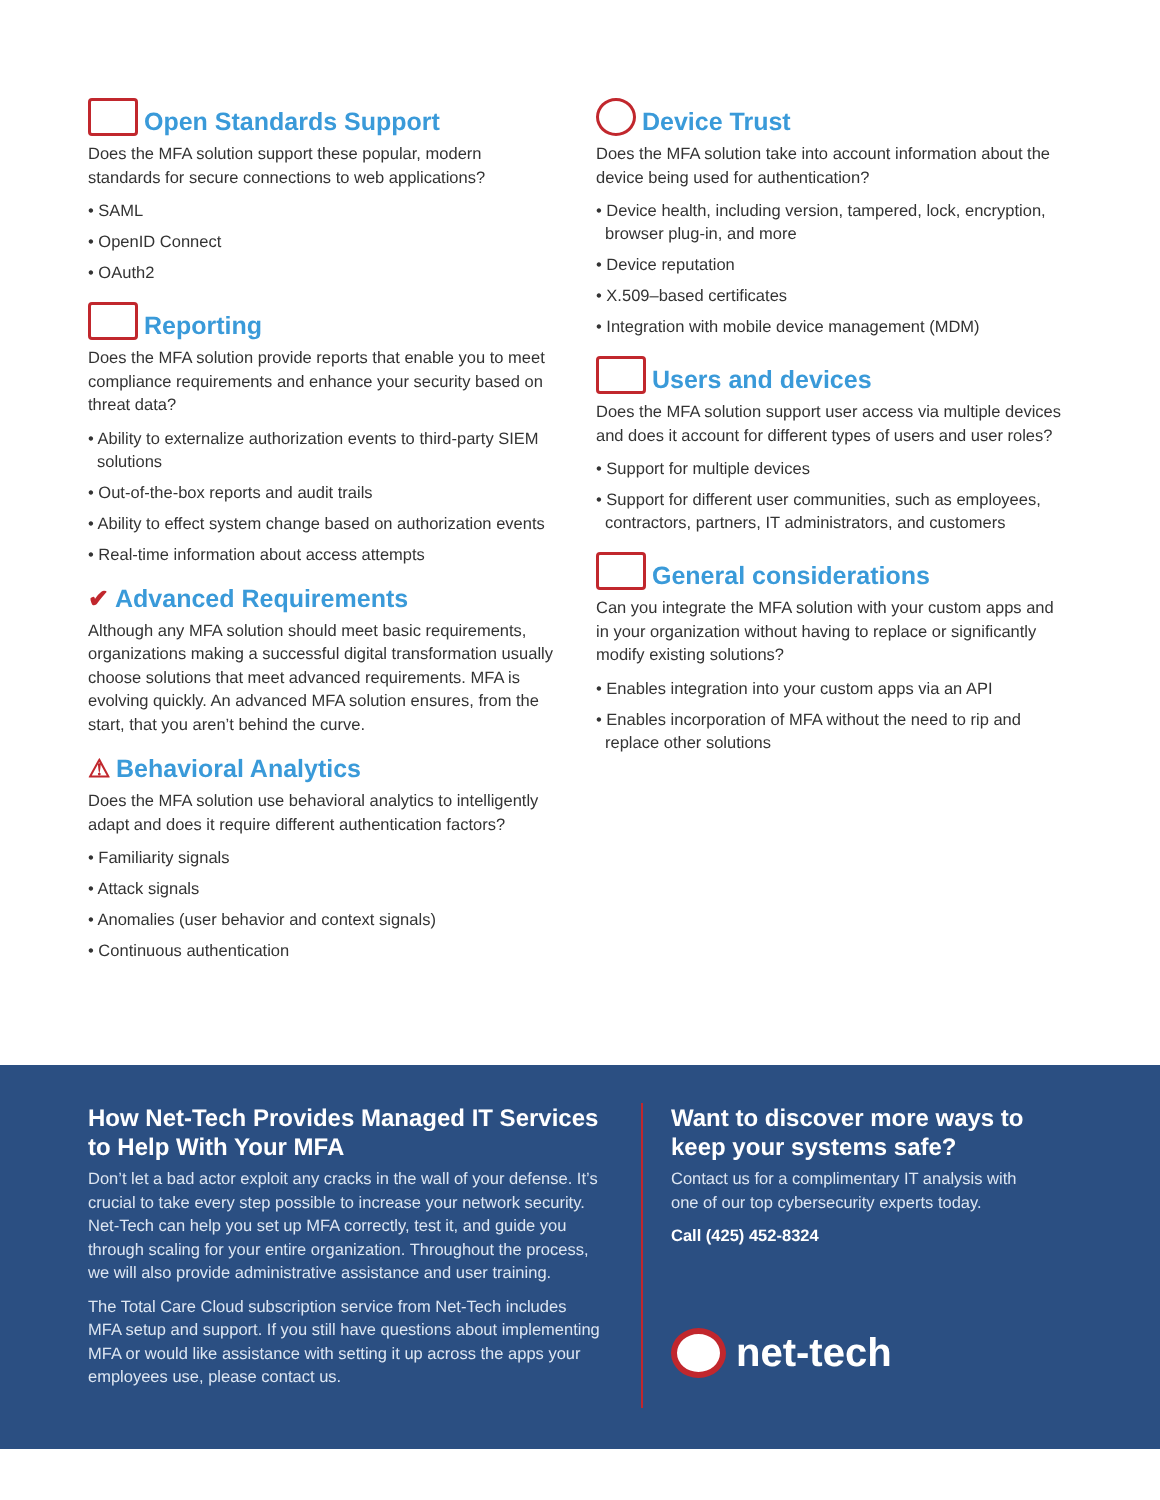Open Standards Support
Does the MFA solution support these popular, modern standards for secure connections to web applications?
• SAML
• OpenID Connect
• OAuth2
Reporting
Does the MFA solution provide reports that enable you to meet compliance requirements and enhance your security based on threat data?
• Ability to externalize authorization events to third-party SIEM solutions
• Out-of-the-box reports and audit trails
• Ability to effect system change based on authorization events
• Real-time information about access attempts
✔ Advanced Requirements
Although any MFA solution should meet basic requirements, organizations making a successful digital transformation usually choose solutions that meet advanced requirements. MFA is evolving quickly. An advanced MFA solution ensures, from the start, that you aren’t behind the curve.
⚠ Behavioral Analytics
Does the MFA solution use behavioral analytics to intelligently adapt and does it require different authentication factors?
• Familiarity signals
• Attack signals
• Anomalies (user behavior and context signals)
• Continuous authentication
Device Trust
Does the MFA solution take into account information about the device being used for authentication?
• Device health, including version, tampered, lock, encryption, browser plug-in, and more
• Device reputation
• X.509–based certificates
• Integration with mobile device management (MDM)
Users and devices
Does the MFA solution support user access via multiple devices and does it account for different types of users and user roles?
• Support for multiple devices
• Support for different user communities, such as employees, contractors, partners, IT administrators, and customers
General considerations
Can you integrate the MFA solution with your custom apps and in your organization without having to replace or significantly modify existing solutions?
• Enables integration into your custom apps via an API
• Enables incorporation of MFA without the need to rip and replace other solutions
How Net-Tech Provides Managed IT Services to Help With Your MFA
Don’t let a bad actor exploit any cracks in the wall of your defense. It’s crucial to take every step possible to increase your network security. Net-Tech can help you set up MFA correctly, test it, and guide you through scaling for your entire organization. Throughout the process, we will also provide administrative assistance and user training.
The Total Care Cloud subscription service from Net-Tech includes MFA setup and support. If you still have questions about implementing MFA or would like assistance with setting it up across the apps your employees use, please contact us.
Want to discover more ways to keep your systems safe?
Contact us for a complimentary IT analysis with one of our top cybersecurity experts today.
Call (425) 452-8324
net-tech